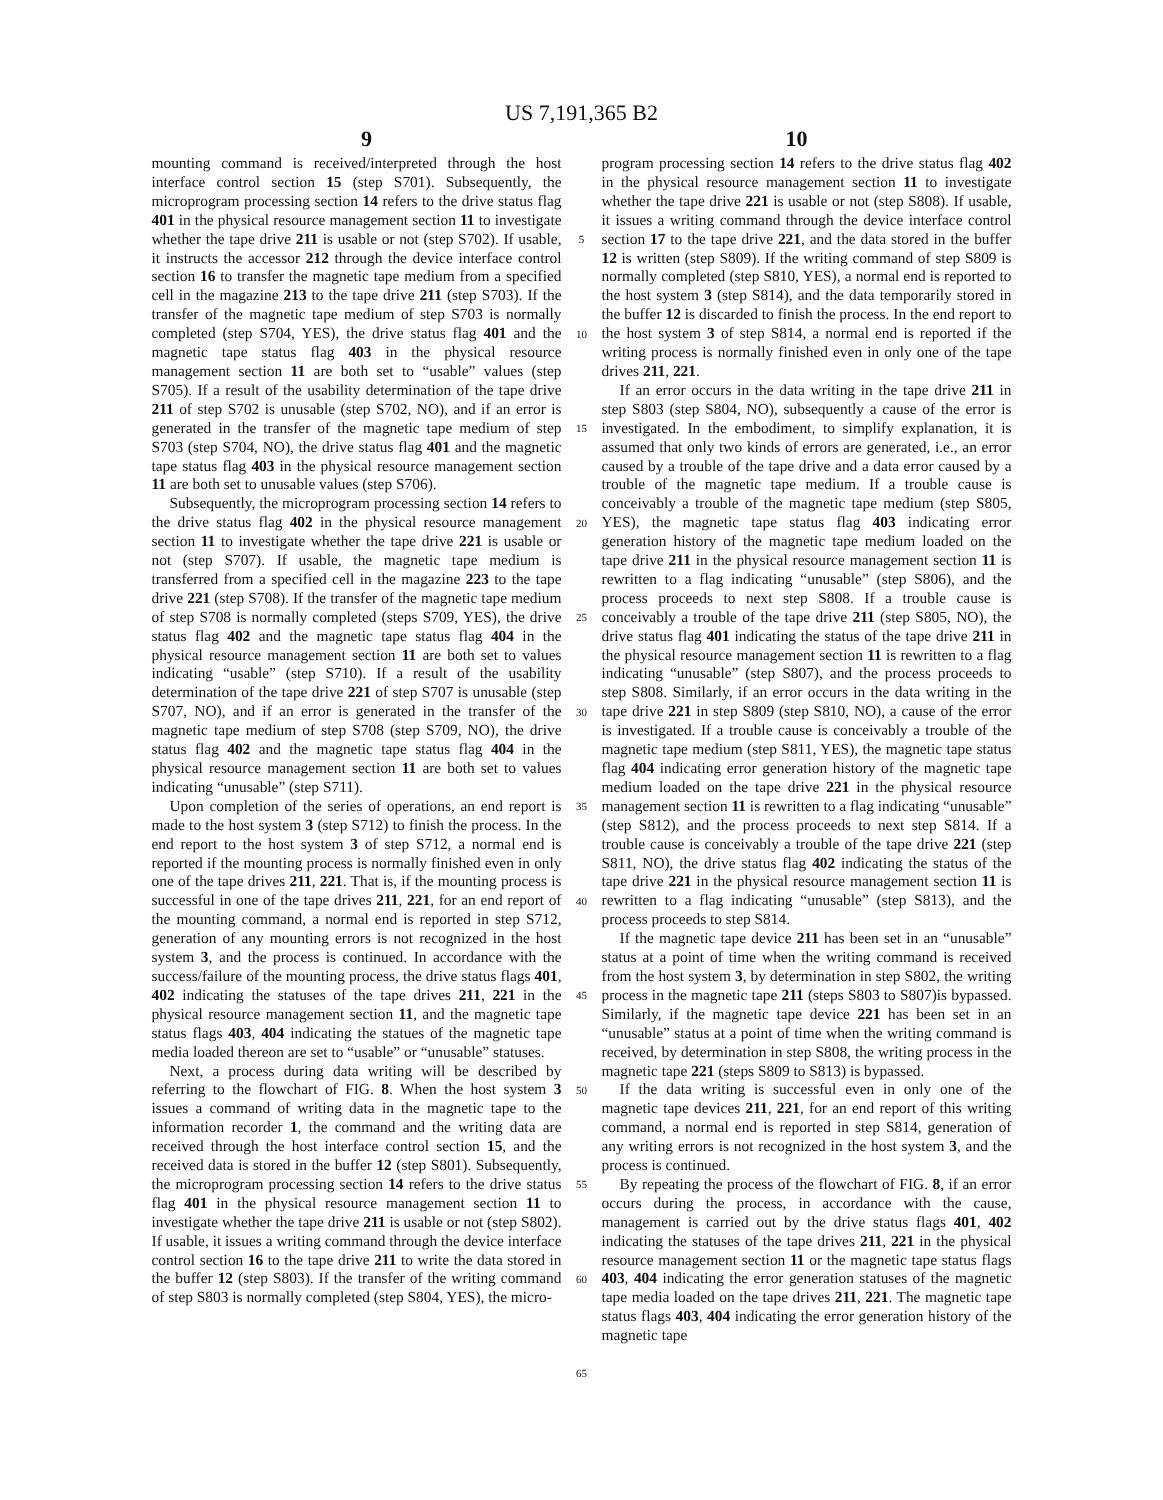US 7,191,365 B2
9 10
mounting command is received/interpreted through the host interface control section 15 (step S701). Subsequently, the microprogram processing section 14 refers to the drive status flag 401 in the physical resource management section 11 to investigate whether the tape drive 211 is usable or not (step S702). If usable, it instructs the accessor 212 through the device interface control section 16 to transfer the magnetic tape medium from a specified cell in the magazine 213 to the tape drive 211 (step S703). If the transfer of the magnetic tape medium of step S703 is normally completed (step S704, YES), the drive status flag 401 and the magnetic tape status flag 403 in the physical resource management section 11 are both set to “usable” values (step S705). If a result of the usability determination of the tape drive 211 of step S702 is unusable (step S702, NO), and if an error is generated in the transfer of the magnetic tape medium of step S703 (step S704, NO), the drive status flag 401 and the magnetic tape status flag 403 in the physical resource management section 11 are both set to unusable values (step S706).
Subsequently, the microprogram processing section 14 refers to the drive status flag 402 in the physical resource management section 11 to investigate whether the tape drive 221 is usable or not (step S707). If usable, the magnetic tape medium is transferred from a specified cell in the magazine 223 to the tape drive 221 (step S708). If the transfer of the magnetic tape medium of step S708 is normally completed (steps S709, YES), the drive status flag 402 and the magnetic tape status flag 404 in the physical resource management section 11 are both set to values indicating “usable” (step S710). If a result of the usability determination of the tape drive 221 of step S707 is unusable (step S707, NO), and if an error is generated in the transfer of the magnetic tape medium of step S708 (step S709, NO), the drive status flag 402 and the magnetic tape status flag 404 in the physical resource management section 11 are both set to values indicating “unusable” (step S711).
Upon completion of the series of operations, an end report is made to the host system 3 (step S712) to finish the process. In the end report to the host system 3 of step S712, a normal end is reported if the mounting process is normally finished even in only one of the tape drives 211, 221. That is, if the mounting process is successful in one of the tape drives 211, 221, for an end report of the mounting command, a normal end is reported in step S712, generation of any mounting errors is not recognized in the host system 3, and the process is continued. In accordance with the success/failure of the mounting process, the drive status flags 401, 402 indicating the statuses of the tape drives 211, 221 in the physical resource management section 11, and the magnetic tape status flags 403, 404 indicating the statues of the magnetic tape media loaded thereon are set to “usable” or “unusable” statuses.
Next, a process during data writing will be described by referring to the flowchart of FIG. 8. When the host system 3 issues a command of writing data in the magnetic tape to the information recorder 1, the command and the writing data are received through the host interface control section 15, and the received data is stored in the buffer 12 (step S801). Subsequently, the microprogram processing section 14 refers to the drive status flag 401 in the physical resource management section 11 to investigate whether the tape drive 211 is usable or not (step S802). If usable, it issues a writing command through the device interface control section 16 to the tape drive 211 to write the data stored in the buffer 12 (step S803). If the transfer of the writing command of step S803 is normally completed (step S804, YES), the micro-
5
10
15
20
25
30
35
40
45
50
55
60
65
program processing section 14 refers to the drive status flag 402 in the physical resource management section 11 to investigate whether the tape drive 221 is usable or not (step S808). If usable, it issues a writing command through the device interface control section 17 to the tape drive 221, and the data stored in the buffer 12 is written (step S809). If the writing command of step S809 is normally completed (step S810, YES), a normal end is reported to the host system 3 (step S814), and the data temporarily stored in the buffer 12 is discarded to finish the process. In the end report to the host system 3 of step S814, a normal end is reported if the writing process is normally finished even in only one of the tape drives 211, 221.
If an error occurs in the data writing in the tape drive 211 in step S803 (step S804, NO), subsequently a cause of the error is investigated. In the embodiment, to simplify explanation, it is assumed that only two kinds of errors are generated, i.e., an error caused by a trouble of the tape drive and a data error caused by a trouble of the magnetic tape medium. If a trouble cause is conceivably a trouble of the magnetic tape medium (step S805, YES), the magnetic tape status flag 403 indicating error generation history of the magnetic tape medium loaded on the tape drive 211 in the physical resource management section 11 is rewritten to a flag indicating “unusable” (step S806), and the process proceeds to next step S808. If a trouble cause is conceivably a trouble of the tape drive 211 (step S805, NO), the drive status flag 401 indicating the status of the tape drive 211 in the physical resource management section 11 is rewritten to a flag indicating “unusable” (step S807), and the process proceeds to step S808. Similarly, if an error occurs in the data writing in the tape drive 221 in step S809 (step S810, NO), a cause of the error is investigated. If a trouble cause is conceivably a trouble of the magnetic tape medium (step S811, YES), the magnetic tape status flag 404 indicating error generation history of the magnetic tape medium loaded on the tape drive 221 in the physical resource management section 11 is rewritten to a flag indicating “unusable” (step S812), and the process proceeds to next step S814. If a trouble cause is conceivably a trouble of the tape drive 221 (step S811, NO), the drive status flag 402 indicating the status of the tape drive 221 in the physical resource management section 11 is rewritten to a flag indicating “unusable” (step S813), and the process proceeds to step S814.
If the magnetic tape device 211 has been set in an “unusable” status at a point of time when the writing command is received from the host system 3, by determination in step S802, the writing process in the magnetic tape 211 (steps S803 to S807)is bypassed. Similarly, if the magnetic tape device 221 has been set in an “unusable” status at a point of time when the writing command is received, by determination in step S808, the writing process in the magnetic tape 221 (steps S809 to S813) is bypassed.
If the data writing is successful even in only one of the magnetic tape devices 211, 221, for an end report of this writing command, a normal end is reported in step S814, generation of any writing errors is not recognized in the host system 3, and the process is continued.
By repeating the process of the flowchart of FIG. 8, if an error occurs during the process, in accordance with the cause, management is carried out by the drive status flags 401, 402 indicating the statuses of the tape drives 211, 221 in the physical resource management section 11 or the magnetic tape status flags 403, 404 indicating the error generation statuses of the magnetic tape media loaded on the tape drives 211, 221. The magnetic tape status flags 403, 404 indicating the error generation history of the magnetic tape